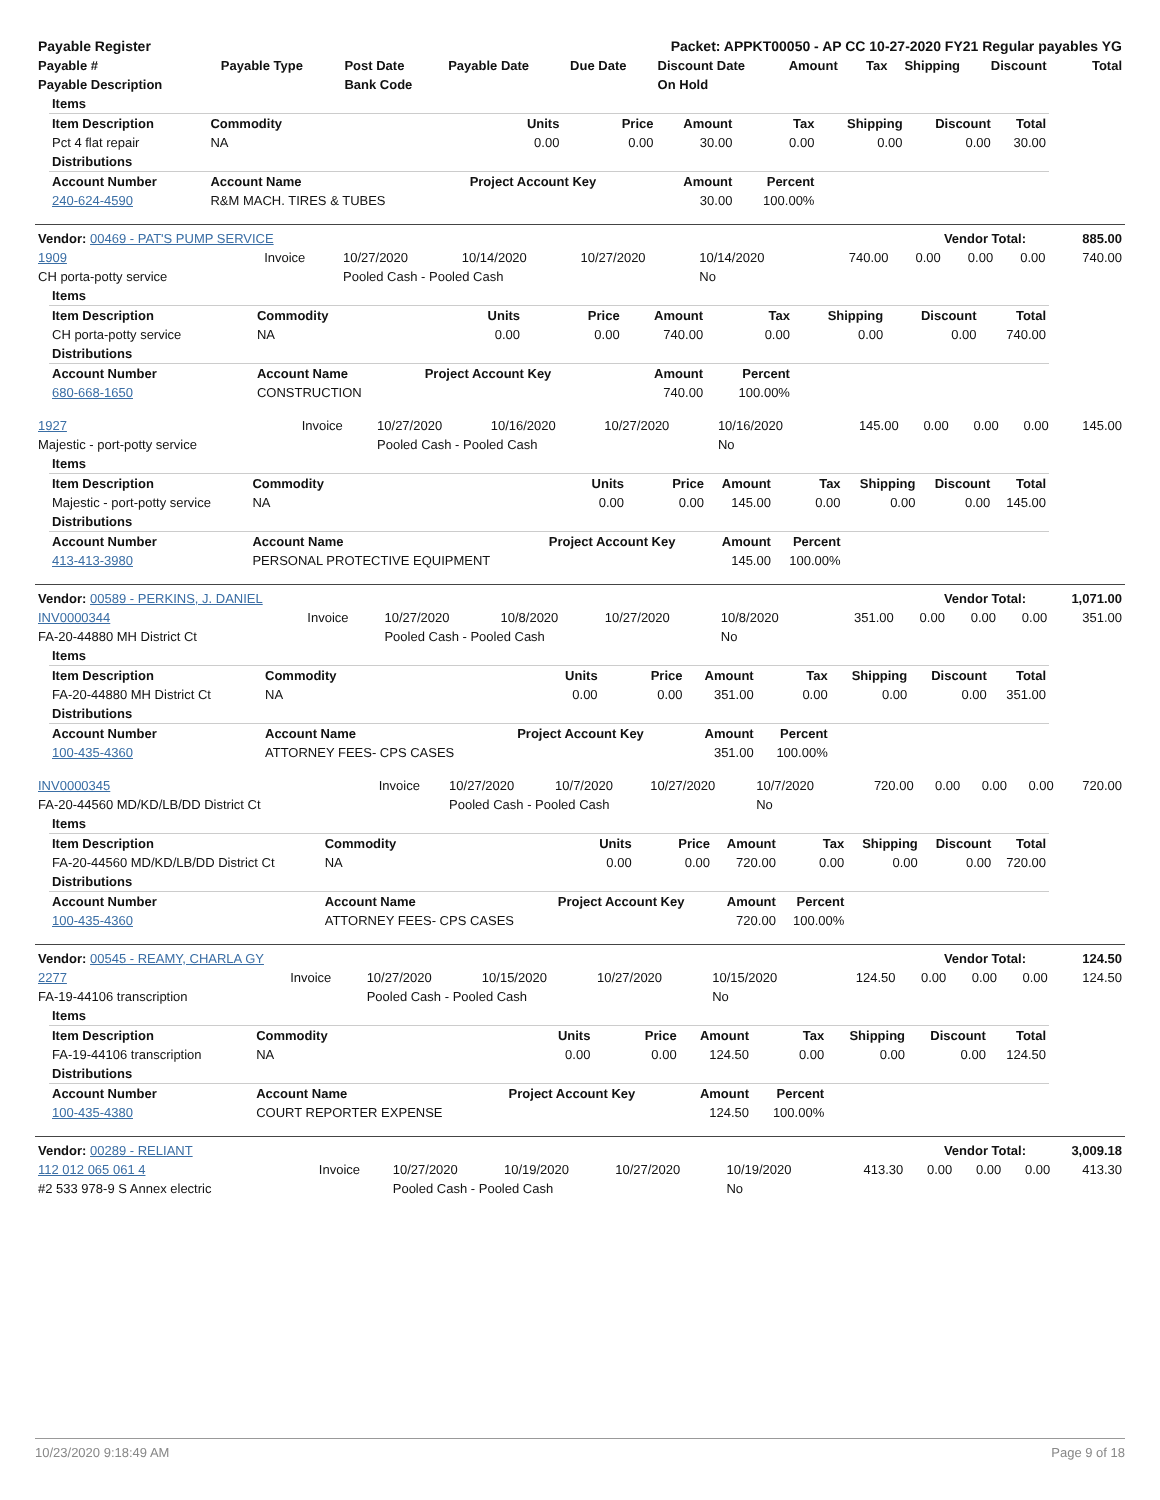| Payable Register | Packet: APPKT00050 - AP CC 10-27-2020 FY21 Regular payables YG |
| Payable # | Payable Type | Post Date | Payable Date | Due Date | Discount Date | Amount | Tax | Shipping | Discount | Total |
| --- | --- | --- | --- | --- | --- | --- | --- | --- | --- | --- |
| Payable Description | | Bank Code | | | On Hold | | | | | |
| Items | | | | | | | | |
| --- | --- | --- | --- | --- | --- | --- | --- | --- |
| Item Description | Commodity | Units | Price | Amount | Tax | Shipping | Discount | Total |
| Pct 4 flat repair | NA | 0.00 | 0.00 | 30.00 | 0.00 | 0.00 | 0.00 | 30.00 |
| Distributions | | | | | | | | |
| Account Number | Account Name | Project Account Key | | Amount | Percent | | | |
| 240-624-4590 | R&M MACH. TIRES & TUBES | | | 30.00 | 100.00% | | | |
| Vendor: 00469 - PAT'S PUMP SERVICE | Vendor Total: | 885.00 |
| 1909 | Invoice | 10/27/2020 | 10/14/2020 | 10/27/2020 | 10/14/2020 | 740.00 | 0.00 | 0.00 | 0.00 | 740.00 |
| CH porta-potty service | | Pooled Cash - Pooled Cash | | | No | | | | | |
| Items | | | | | | | | |
| --- | --- | --- | --- | --- | --- | --- | --- | --- |
| Item Description | Commodity | Units | Price | Amount | Tax | Shipping | Discount | Total |
| CH porta-potty service | NA | 0.00 | 0.00 | 740.00 | 0.00 | 0.00 | 0.00 | 740.00 |
| Distributions | | | | | | | | |
| Account Number | Account Name | Project Account Key | | Amount | Percent | | | |
| 680-668-1650 | CONSTRUCTION | | | 740.00 | 100.00% | | | |
| 1927 | Invoice | 10/27/2020 | 10/16/2020 | 10/27/2020 | 10/16/2020 | 145.00 | 0.00 | 0.00 | 0.00 | 145.00 |
| Majestic - port-potty service | | Pooled Cash - Pooled Cash | | | No | | | | | |
| Items | | | | | | | | |
| --- | --- | --- | --- | --- | --- | --- | --- | --- |
| Item Description | Commodity | Units | Price | Amount | Tax | Shipping | Discount | Total |
| Majestic - port-potty service | NA | 0.00 | 0.00 | 145.00 | 0.00 | 0.00 | 0.00 | 145.00 |
| Distributions | | | | | | | | |
| Account Number | Account Name | Project Account Key | | Amount | Percent | | | |
| 413-413-3980 | PERSONAL PROTECTIVE EQUIPMENT | | | 145.00 | 100.00% | | | |
| Vendor: 00589 - PERKINS, J. DANIEL | Vendor Total: | 1,071.00 |
| INV0000344 | Invoice | 10/27/2020 | 10/8/2020 | 10/27/2020 | 10/8/2020 | 351.00 | 0.00 | 0.00 | 0.00 | 351.00 |
| FA-20-44880 MH District Ct | | Pooled Cash - Pooled Cash | | | No | | | | | |
| Items | | | | | | | | |
| --- | --- | --- | --- | --- | --- | --- | --- | --- |
| Item Description | Commodity | Units | Price | Amount | Tax | Shipping | Discount | Total |
| FA-20-44880 MH District Ct | NA | 0.00 | 0.00 | 351.00 | 0.00 | 0.00 | 0.00 | 351.00 |
| Distributions | | | | | | | | |
| Account Number | Account Name | Project Account Key | | Amount | Percent | | | |
| 100-435-4360 | ATTORNEY FEES- CPS CASES | | | 351.00 | 100.00% | | | |
| INV0000345 | Invoice | 10/27/2020 | 10/7/2020 | 10/27/2020 | 10/7/2020 | 720.00 | 0.00 | 0.00 | 0.00 | 720.00 |
| FA-20-44560 MD/KD/LB/DD District Ct | | Pooled Cash - Pooled Cash | | | No | | | | | |
| Items | | | | | | | | |
| --- | --- | --- | --- | --- | --- | --- | --- | --- |
| Item Description | Commodity | Units | Price | Amount | Tax | Shipping | Discount | Total |
| FA-20-44560 MD/KD/LB/DD District Ct | NA | 0.00 | 0.00 | 720.00 | 0.00 | 0.00 | 0.00 | 720.00 |
| Distributions | | | | | | | | |
| Account Number | Account Name | Project Account Key | | Amount | Percent | | | |
| 100-435-4360 | ATTORNEY FEES- CPS CASES | | | 720.00 | 100.00% | | | |
| Vendor: 00545 - REAMY, CHARLA GY | Vendor Total: | 124.50 |
| 2277 | Invoice | 10/27/2020 | 10/15/2020 | 10/27/2020 | 10/15/2020 | 124.50 | 0.00 | 0.00 | 0.00 | 124.50 |
| FA-19-44106 transcription | | Pooled Cash - Pooled Cash | | | No | | | | | |
| Items | | | | | | | | |
| --- | --- | --- | --- | --- | --- | --- | --- | --- |
| Item Description | Commodity | Units | Price | Amount | Tax | Shipping | Discount | Total |
| FA-19-44106 transcription | NA | 0.00 | 0.00 | 124.50 | 0.00 | 0.00 | 0.00 | 124.50 |
| Distributions | | | | | | | | |
| Account Number | Account Name | Project Account Key | | Amount | Percent | | | |
| 100-435-4380 | COURT REPORTER EXPENSE | | | 124.50 | 100.00% | | | |
| Vendor: 00289 - RELIANT | Vendor Total: | 3,009.18 |
| 112 012 065 061 4 | Invoice | 10/27/2020 | 10/19/2020 | 10/27/2020 | 10/19/2020 | 413.30 | 0.00 | 0.00 | 0.00 | 413.30 |
| #2 533 978-9 S Annex electric | | Pooled Cash - Pooled Cash | | | No | | | | | |
10/23/2020 9:18:49 AM Page 9 of 18